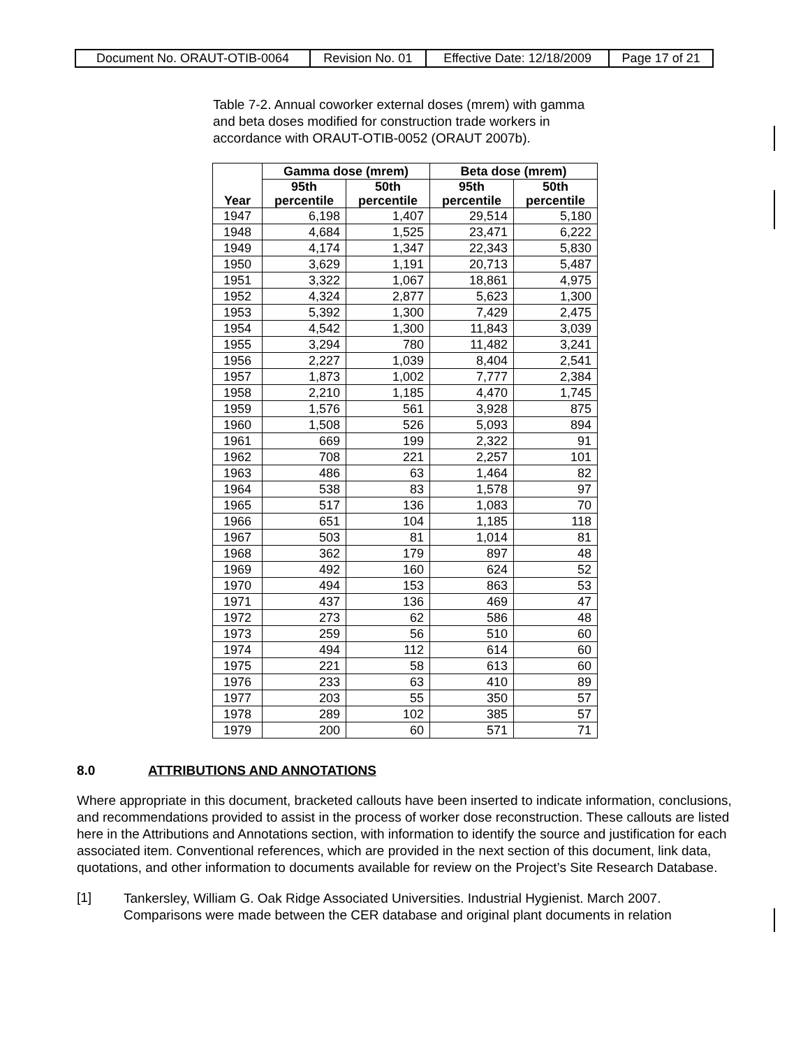| Document No. ORAUT-OTIB-0064 | Revision No. 01 | Effective Date: 12/18/2009 | Page 17 of 21 |
Table 7-2. Annual coworker external doses (mrem) with gamma and beta doses modified for construction trade workers in accordance with ORAUT-OTIB-0052 (ORAUT 2007b).
| Year | Gamma dose (mrem) | | Beta dose (mrem) | |
| --- | --- | --- | --- | --- |
| | 95th percentile | 50th percentile | 95th percentile | 50th percentile |
| 1947 | 6,198 | 1,407 | 29,514 | 5,180 |
| 1948 | 4,684 | 1,525 | 23,471 | 6,222 |
| 1949 | 4,174 | 1,347 | 22,343 | 5,830 |
| 1950 | 3,629 | 1,191 | 20,713 | 5,487 |
| 1951 | 3,322 | 1,067 | 18,861 | 4,975 |
| 1952 | 4,324 | 2,877 | 5,623 | 1,300 |
| 1953 | 5,392 | 1,300 | 7,429 | 2,475 |
| 1954 | 4,542 | 1,300 | 11,843 | 3,039 |
| 1955 | 3,294 | 780 | 11,482 | 3,241 |
| 1956 | 2,227 | 1,039 | 8,404 | 2,541 |
| 1957 | 1,873 | 1,002 | 7,777 | 2,384 |
| 1958 | 2,210 | 1,185 | 4,470 | 1,745 |
| 1959 | 1,576 | 561 | 3,928 | 875 |
| 1960 | 1,508 | 526 | 5,093 | 894 |
| 1961 | 669 | 199 | 2,322 | 91 |
| 1962 | 708 | 221 | 2,257 | 101 |
| 1963 | 486 | 63 | 1,464 | 82 |
| 1964 | 538 | 83 | 1,578 | 97 |
| 1965 | 517 | 136 | 1,083 | 70 |
| 1966 | 651 | 104 | 1,185 | 118 |
| 1967 | 503 | 81 | 1,014 | 81 |
| 1968 | 362 | 179 | 897 | 48 |
| 1969 | 492 | 160 | 624 | 52 |
| 1970 | 494 | 153 | 863 | 53 |
| 1971 | 437 | 136 | 469 | 47 |
| 1972 | 273 | 62 | 586 | 48 |
| 1973 | 259 | 56 | 510 | 60 |
| 1974 | 494 | 112 | 614 | 60 |
| 1975 | 221 | 58 | 613 | 60 |
| 1976 | 233 | 63 | 410 | 89 |
| 1977 | 203 | 55 | 350 | 57 |
| 1978 | 289 | 102 | 385 | 57 |
| 1979 | 200 | 60 | 571 | 71 |
8.0 ATTRIBUTIONS AND ANNOTATIONS
Where appropriate in this document, bracketed callouts have been inserted to indicate information, conclusions, and recommendations provided to assist in the process of worker dose reconstruction. These callouts are listed here in the Attributions and Annotations section, with information to identify the source and justification for each associated item. Conventional references, which are provided in the next section of this document, link data, quotations, and other information to documents available for review on the Project’s Site Research Database.
[1]
Tankersley, William G. Oak Ridge Associated Universities. Industrial Hygienist. March 2007. Comparisons were made between the CER database and original plant documents in relation